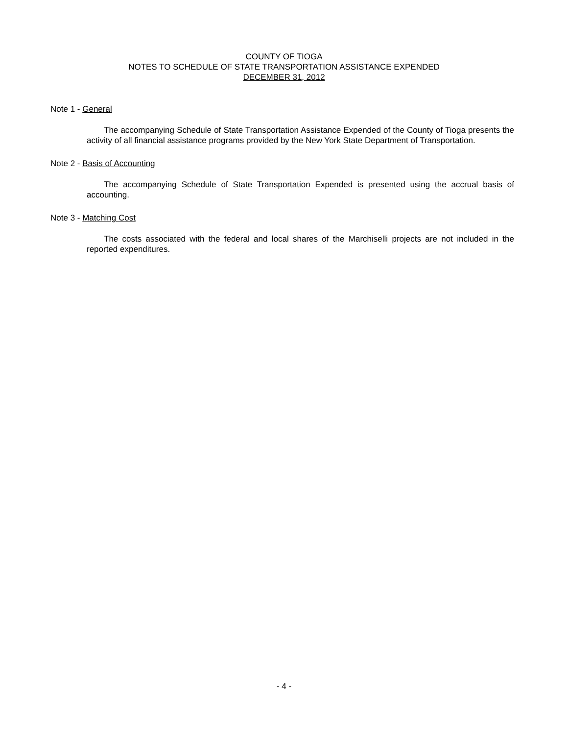COUNTY OF TIOGA
NOTES TO SCHEDULE OF STATE TRANSPORTATION ASSISTANCE EXPENDED
DECEMBER 31, 2012
Note 1 - General
The accompanying Schedule of State Transportation Assistance Expended of the County of Tioga presents the activity of all financial assistance programs provided by the New York State Department of Transportation.
Note 2 - Basis of Accounting
The accompanying Schedule of State Transportation Expended is presented using the accrual basis of accounting.
Note 3 - Matching Cost
The costs associated with the federal and local shares of the Marchiselli projects are not included in the reported expenditures.
- 4 -